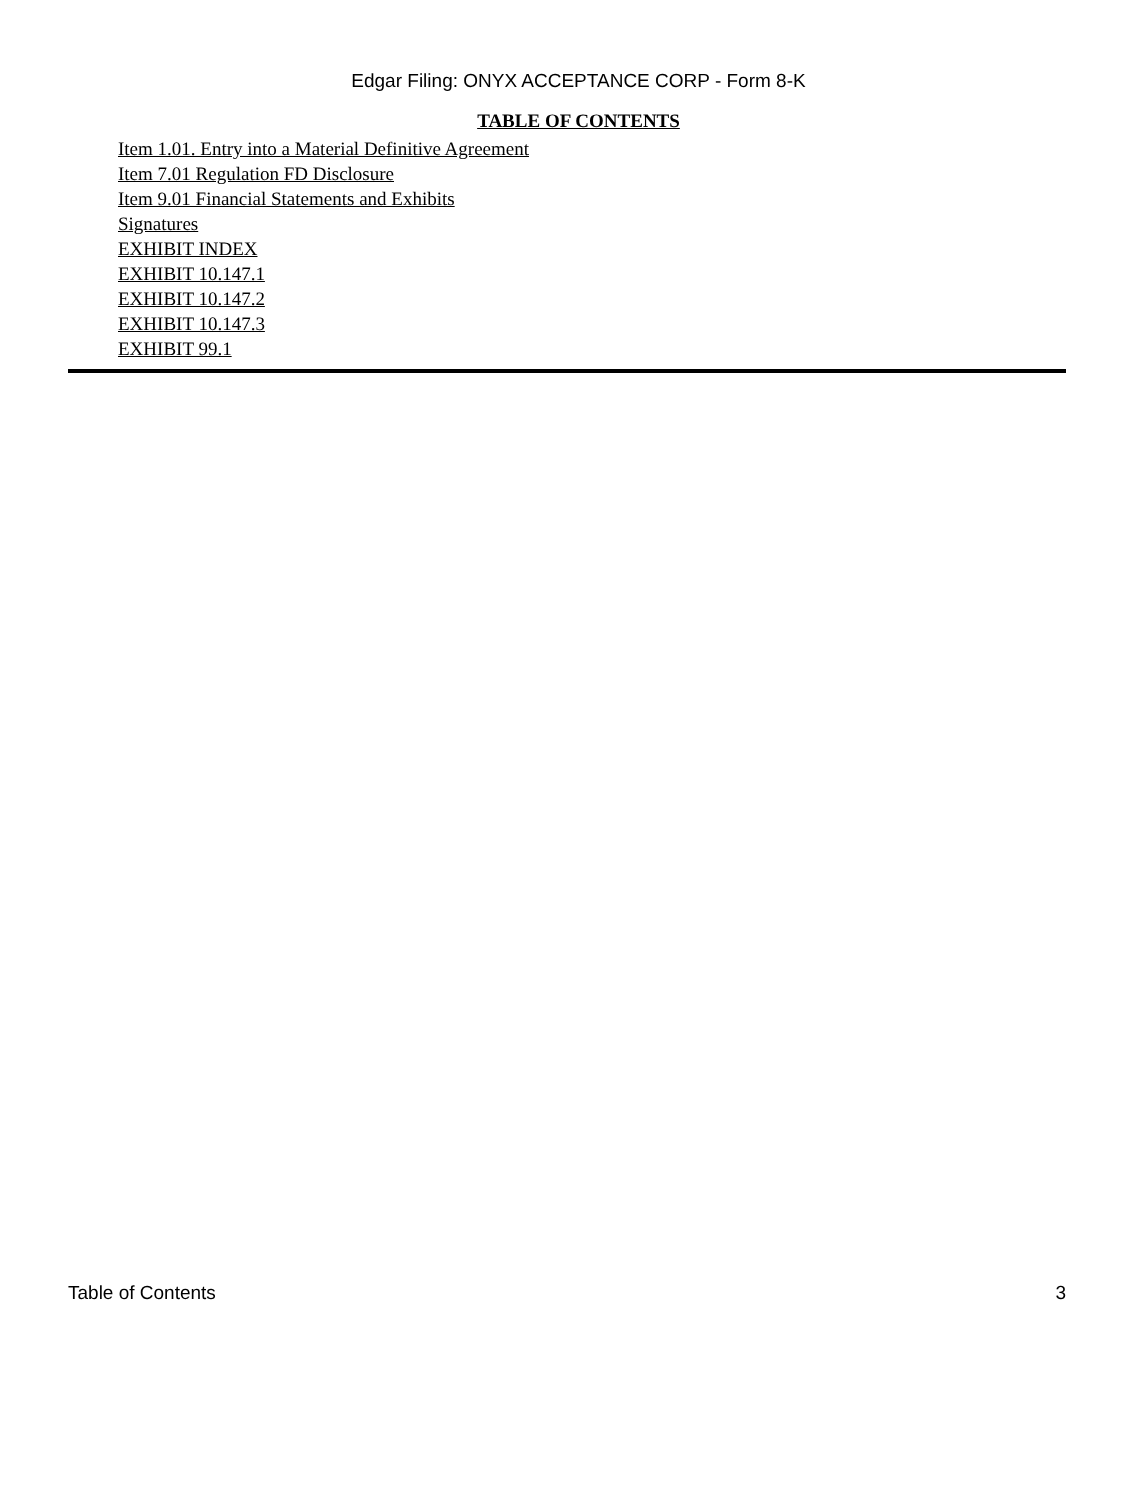Edgar Filing: ONYX ACCEPTANCE CORP - Form 8-K
TABLE OF CONTENTS
Item 1.01. Entry into a Material Definitive Agreement
Item 7.01 Regulation FD Disclosure
Item 9.01 Financial Statements and Exhibits
Signatures
EXHIBIT INDEX
EXHIBIT 10.147.1
EXHIBIT 10.147.2
EXHIBIT 10.147.3
EXHIBIT 99.1
Table of Contents 3